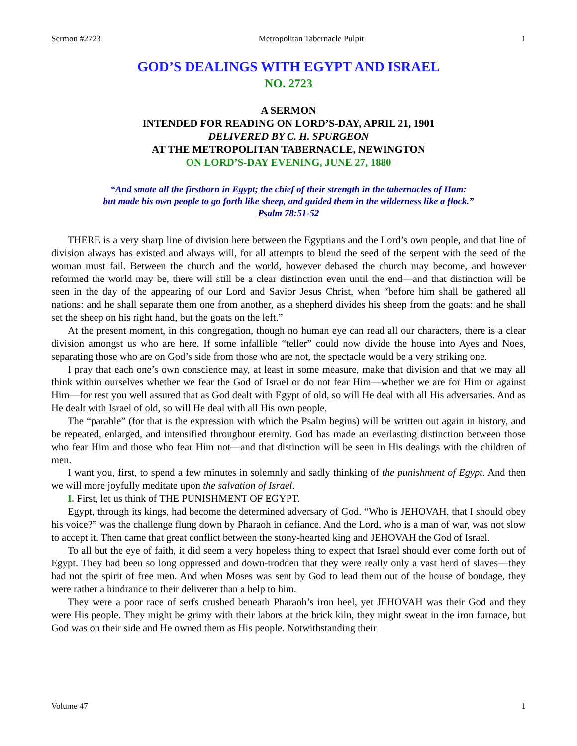Sermon #2723 Metropolitan Tabernacle Pulpit 1
GOD’S DEALINGS WITH EGYPT AND ISRAEL
NO. 2723
A SERMON
INTENDED FOR READING ON LORD’S-DAY, APRIL 21, 1901
DELIVERED BY C. H. SPURGEON
AT THE METROPOLITAN TABERNACLE, NEWINGTON
ON LORD’S-DAY EVENING, JUNE 27, 1880
“And smote all the firstborn in Egypt; the chief of their strength in the tabernacles of Ham:
but made his own people to go forth like sheep, and guided them in the wilderness like a flock.”
Psalm 78:51-52
THERE is a very sharp line of division here between the Egyptians and the Lord’s own people, and that line of division always has existed and always will, for all attempts to blend the seed of the serpent with the seed of the woman must fail. Between the church and the world, however debased the church may become, and however reformed the world may be, there will still be a clear distinction even until the end—and that distinction will be seen in the day of the appearing of our Lord and Savior Jesus Christ, when “before him shall be gathered all nations: and he shall separate them one from another, as a shepherd divides his sheep from the goats: and he shall set the sheep on his right hand, but the goats on the left.”
At the present moment, in this congregation, though no human eye can read all our characters, there is a clear division amongst us who are here. If some infallible “teller” could now divide the house into Ayes and Noes, separating those who are on God’s side from those who are not, the spectacle would be a very striking one.
I pray that each one’s own conscience may, at least in some measure, make that division and that we may all think within ourselves whether we fear the God of Israel or do not fear Him—whether we are for Him or against Him—for rest you well assured that as God dealt with Egypt of old, so will He deal with all His adversaries. And as He dealt with Israel of old, so will He deal with all His own people.
The “parable” (for that is the expression with which the Psalm begins) will be written out again in history, and be repeated, enlarged, and intensified throughout eternity. God has made an everlasting distinction between those who fear Him and those who fear Him not—and that distinction will be seen in His dealings with the children of men.
I want you, first, to spend a few minutes in solemnly and sadly thinking of the punishment of Egypt. And then we will more joyfully meditate upon the salvation of Israel.
I. First, let us think of THE PUNISHMENT OF EGYPT.
Egypt, through its kings, had become the determined adversary of God. “Who is JEHOVAH, that I should obey his voice?” was the challenge flung down by Pharaoh in defiance. And the Lord, who is a man of war, was not slow to accept it. Then came that great conflict between the stony-hearted king and JEHOVAH the God of Israel.
To all but the eye of faith, it did seem a very hopeless thing to expect that Israel should ever come forth out of Egypt. They had been so long oppressed and down-trodden that they were really only a vast herd of slaves—they had not the spirit of free men. And when Moses was sent by God to lead them out of the house of bondage, they were rather a hindrance to their deliverer than a help to him.
They were a poor race of serfs crushed beneath Pharaoh’s iron heel, yet JEHOVAH was their God and they were His people. They might be grimy with their labors at the brick kiln, they might sweat in the iron furnace, but God was on their side and He owned them as His people. Notwithstanding their
Volume 47 1